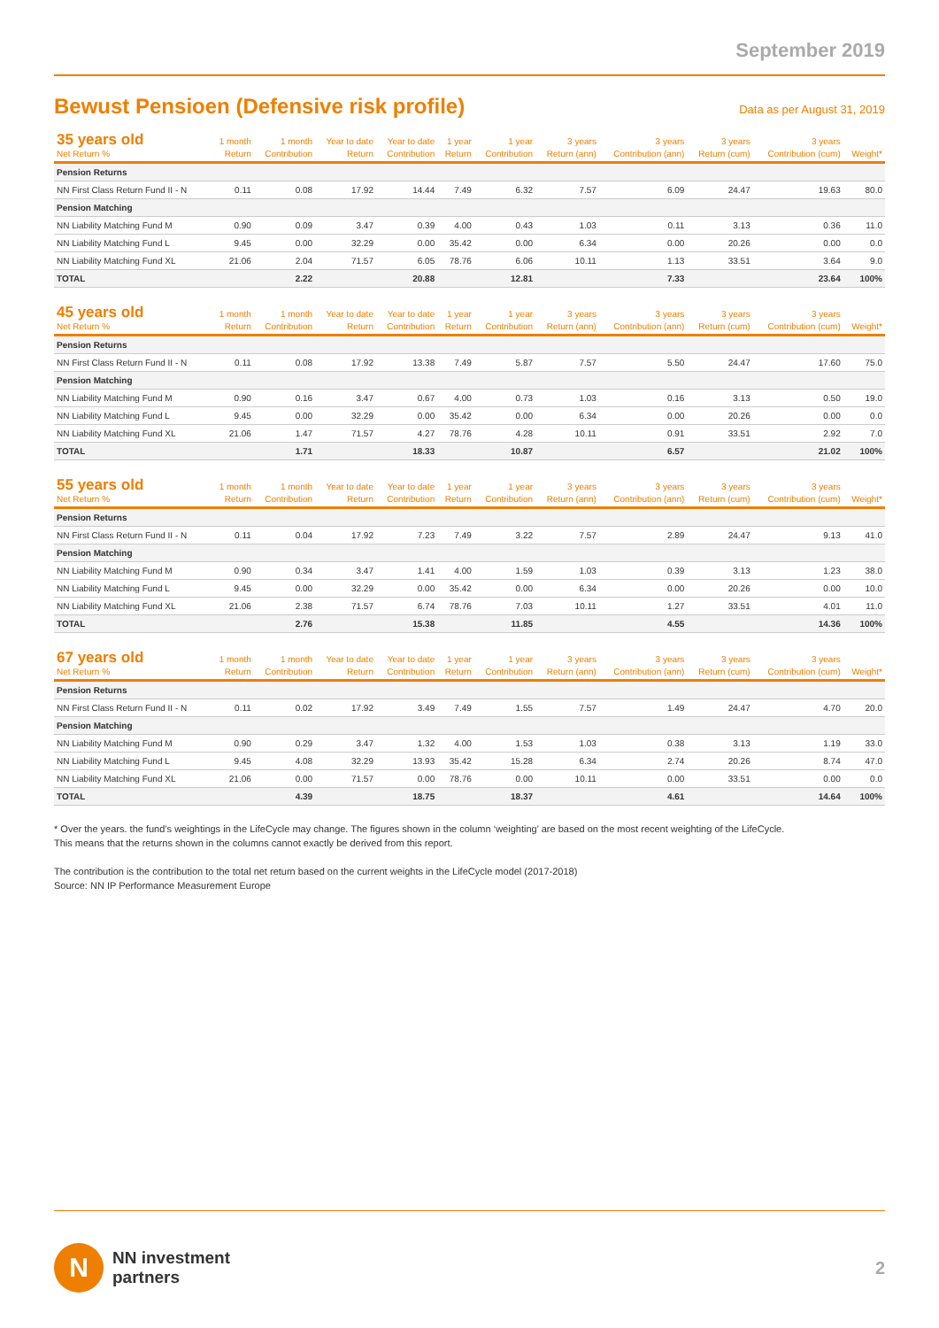September 2019
Bewust Pensioen (Defensive risk profile)
Data as per August 31, 2019
| 35 years old Net Return % | 1 month Return | 1 month Contribution | Year to date Return | Year to date Contribution | 1 year Return | 1 year Contribution | 3 years Return (ann) | 3 years Contribution (ann) | 3 years Return (cum) | 3 years Contribution (cum) | Weight* |
| --- | --- | --- | --- | --- | --- | --- | --- | --- | --- | --- | --- |
| Pension Returns | | | | | | | | | | | |
| NN First Class Return Fund II - N | 0.11 | 0.08 | 17.92 | 14.44 | 7.49 | 6.32 | 7.57 | 6.09 | 24.47 | 19.63 | 80.0 |
| Pension Matching | | | | | | | | | | | |
| NN Liability Matching Fund M | 0.90 | 0.09 | 3.47 | 0.39 | 4.00 | 0.43 | 1.03 | 0.11 | 3.13 | 0.36 | 11.0 |
| NN Liability Matching Fund L | 9.45 | 0.00 | 32.29 | 0.00 | 35.42 | 0.00 | 6.34 | 0.00 | 20.26 | 0.00 | 0.0 |
| NN Liability Matching Fund XL | 21.06 | 2.04 | 71.57 | 6.05 | 78.76 | 6.06 | 10.11 | 1.13 | 33.51 | 3.64 | 9.0 |
| TOTAL | | 2.22 | | 20.88 | | 12.81 | | 7.33 | | 23.64 | 100% |
| 45 years old Net Return % | 1 month Return | 1 month Contribution | Year to date Return | Year to date Contribution | 1 year Return | 1 year Contribution | 3 years Return (ann) | 3 years Contribution (ann) | 3 years Return (cum) | 3 years Contribution (cum) | Weight* |
| --- | --- | --- | --- | --- | --- | --- | --- | --- | --- | --- | --- |
| Pension Returns | | | | | | | | | | | |
| NN First Class Return Fund II - N | 0.11 | 0.08 | 17.92 | 13.38 | 7.49 | 5.87 | 7.57 | 5.50 | 24.47 | 17.60 | 75.0 |
| Pension Matching | | | | | | | | | | | |
| NN Liability Matching Fund M | 0.90 | 0.16 | 3.47 | 0.67 | 4.00 | 0.73 | 1.03 | 0.16 | 3.13 | 0.50 | 19.0 |
| NN Liability Matching Fund L | 9.45 | 0.00 | 32.29 | 0.00 | 35.42 | 0.00 | 6.34 | 0.00 | 20.26 | 0.00 | 0.0 |
| NN Liability Matching Fund XL | 21.06 | 1.47 | 71.57 | 4.27 | 78.76 | 4.28 | 10.11 | 0.91 | 33.51 | 2.92 | 7.0 |
| TOTAL | | 1.71 | | 18.33 | | 10.87 | | 6.57 | | 21.02 | 100% |
| 55 years old Net Return % | 1 month Return | 1 month Contribution | Year to date Return | Year to date Contribution | 1 year Return | 1 year Contribution | 3 years Return (ann) | 3 years Contribution (ann) | 3 years Return (cum) | 3 years Contribution (cum) | Weight* |
| --- | --- | --- | --- | --- | --- | --- | --- | --- | --- | --- | --- |
| Pension Returns | | | | | | | | | | | |
| NN First Class Return Fund II - N | 0.11 | 0.04 | 17.92 | 7.23 | 7.49 | 3.22 | 7.57 | 2.89 | 24.47 | 9.13 | 41.0 |
| Pension Matching | | | | | | | | | | | |
| NN Liability Matching Fund M | 0.90 | 0.34 | 3.47 | 1.41 | 4.00 | 1.59 | 1.03 | 0.39 | 3.13 | 1.23 | 38.0 |
| NN Liability Matching Fund L | 9.45 | 0.00 | 32.29 | 0.00 | 35.42 | 0.00 | 6.34 | 0.00 | 20.26 | 0.00 | 10.0 |
| NN Liability Matching Fund XL | 21.06 | 2.38 | 71.57 | 6.74 | 78.76 | 7.03 | 10.11 | 1.27 | 33.51 | 4.01 | 11.0 |
| TOTAL | | 2.76 | | 15.38 | | 11.85 | | 4.55 | | 14.36 | 100% |
| 67 years old Net Return % | 1 month Return | 1 month Contribution | Year to date Return | Year to date Contribution | 1 year Return | 1 year Contribution | 3 years Return (ann) | 3 years Contribution (ann) | 3 years Return (cum) | 3 years Contribution (cum) | Weight* |
| --- | --- | --- | --- | --- | --- | --- | --- | --- | --- | --- | --- |
| Pension Returns | | | | | | | | | | | |
| NN First Class Return Fund II - N | 0.11 | 0.02 | 17.92 | 3.49 | 7.49 | 1.55 | 7.57 | 1.49 | 24.47 | 4.70 | 20.0 |
| Pension Matching | | | | | | | | | | | |
| NN Liability Matching Fund M | 0.90 | 0.29 | 3.47 | 1.32 | 4.00 | 1.53 | 1.03 | 0.38 | 3.13 | 1.19 | 33.0 |
| NN Liability Matching Fund L | 9.45 | 4.08 | 32.29 | 13.93 | 35.42 | 15.28 | 6.34 | 2.74 | 20.26 | 8.74 | 47.0 |
| NN Liability Matching Fund XL | 21.06 | 0.00 | 71.57 | 0.00 | 78.76 | 0.00 | 10.11 | 0.00 | 33.51 | 0.00 | 0.0 |
| TOTAL | | 4.39 | | 18.75 | | 18.37 | | 4.61 | | 14.64 | 100% |
* Over the years. the fund’s weightings in the LifeCycle may change. The figures shown in the column ‘weighting’ are based on the most recent weighting of the LifeCycle.
This means that the returns shown in the columns cannot exactly be derived from this report.
The contribution is the contribution to the total net return based on the current weights in the LifeCycle model (2017-2018)
Source: NN IP Performance Measurement Europe
N
NN investment
partners
2